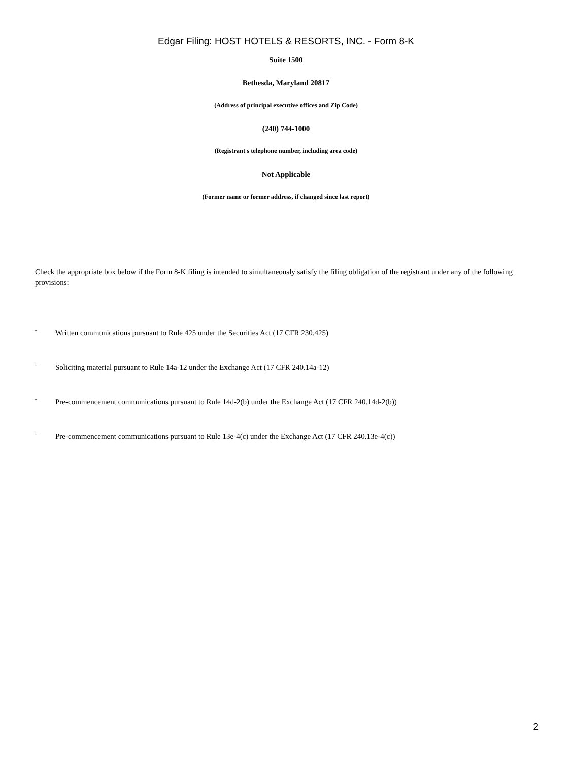Edgar Filing: HOST HOTELS & RESORTS, INC. - Form 8-K
Suite 1500
Bethesda, Maryland 20817
(Address of principal executive offices and Zip Code)
(240) 744-1000
(Registrant s telephone number, including area code)
Not Applicable
(Former name or former address, if changed since last report)
Check the appropriate box below if the Form 8-K filing is intended to simultaneously satisfy the filing obligation of the registrant under any of the following provisions:
¨ Written communications pursuant to Rule 425 under the Securities Act (17 CFR 230.425)
¨ Soliciting material pursuant to Rule 14a-12 under the Exchange Act (17 CFR 240.14a-12)
¨ Pre-commencement communications pursuant to Rule 14d-2(b) under the Exchange Act (17 CFR 240.14d-2(b))
¨ Pre-commencement communications pursuant to Rule 13e-4(c) under the Exchange Act (17 CFR 240.13e-4(c))
2